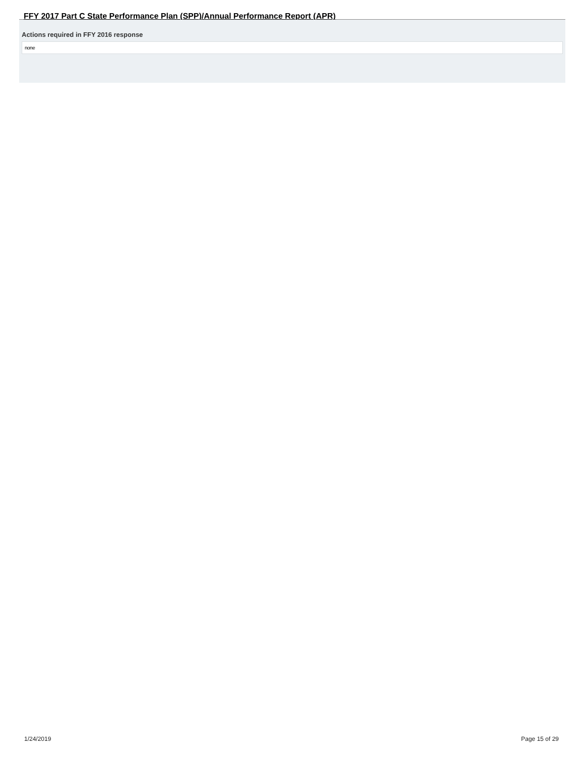FFY 2017 Part C State Performance Plan (SPP)/Annual Performance Report (APR)
Actions required in FFY 2016 response
none
1/24/2019 Page 15 of 29